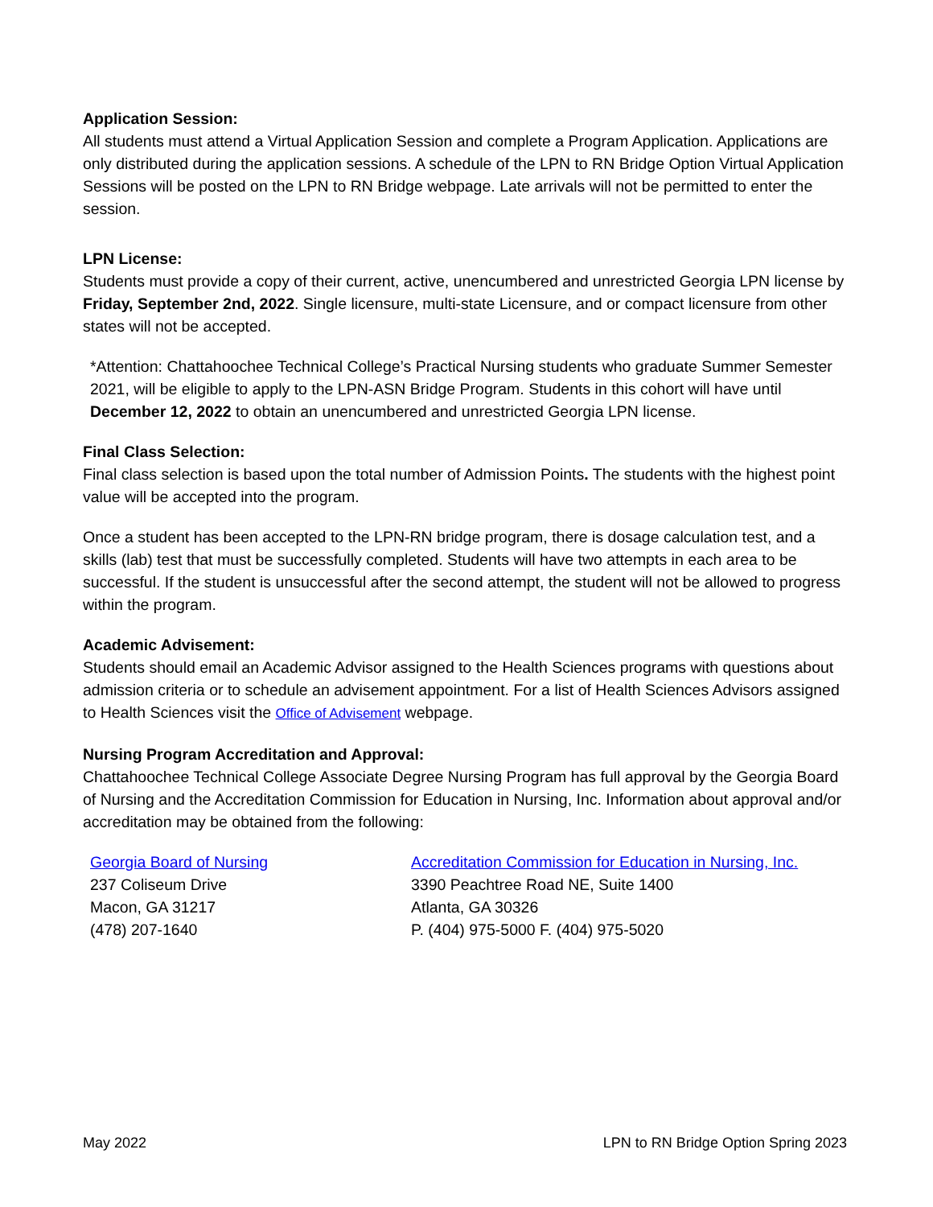Application Session:
All students must attend a Virtual Application Session and complete a Program Application. Applications are only distributed during the application sessions. A schedule of the LPN to RN Bridge Option Virtual Application Sessions will be posted on the LPN to RN Bridge webpage. Late arrivals will not be permitted to enter the session.
LPN License:
Students must provide a copy of their current, active, unencumbered and unrestricted Georgia LPN license by Friday, September 2nd, 2022. Single licensure, multi-state Licensure, and or compact licensure from other states will not be accepted.
*Attention: Chattahoochee Technical College’s Practical Nursing students who graduate Summer Semester 2021, will be eligible to apply to the LPN-ASN Bridge Program. Students in this cohort will have until December 12, 2022 to obtain an unencumbered and unrestricted Georgia LPN license.
Final Class Selection:
Final class selection is based upon the total number of Admission Points. The students with the highest point value will be accepted into the program.
Once a student has been accepted to the LPN-RN bridge program, there is dosage calculation test, and a skills (lab) test that must be successfully completed. Students will have two attempts in each area to be successful. If the student is unsuccessful after the second attempt, the student will not be allowed to progress within the program.
Academic Advisement:
Students should email an Academic Advisor assigned to the Health Sciences programs with questions about admission criteria or to schedule an advisement appointment. For a list of Health Sciences Advisors assigned to Health Sciences visit the Office of Advisement webpage.
Nursing Program Accreditation and Approval:
Chattahoochee Technical College Associate Degree Nursing Program has full approval by the Georgia Board of Nursing and the Accreditation Commission for Education in Nursing, Inc. Information about approval and/or accreditation may be obtained from the following:
Georgia Board of Nursing
237 Coliseum Drive
Macon, GA 31217
(478) 207-1640
Accreditation Commission for Education in Nursing, Inc.
3390 Peachtree Road NE, Suite 1400
Atlanta, GA 30326
P. (404) 975-5000 F. (404) 975-5020
May 2022 LPN to RN Bridge Option Spring 2023